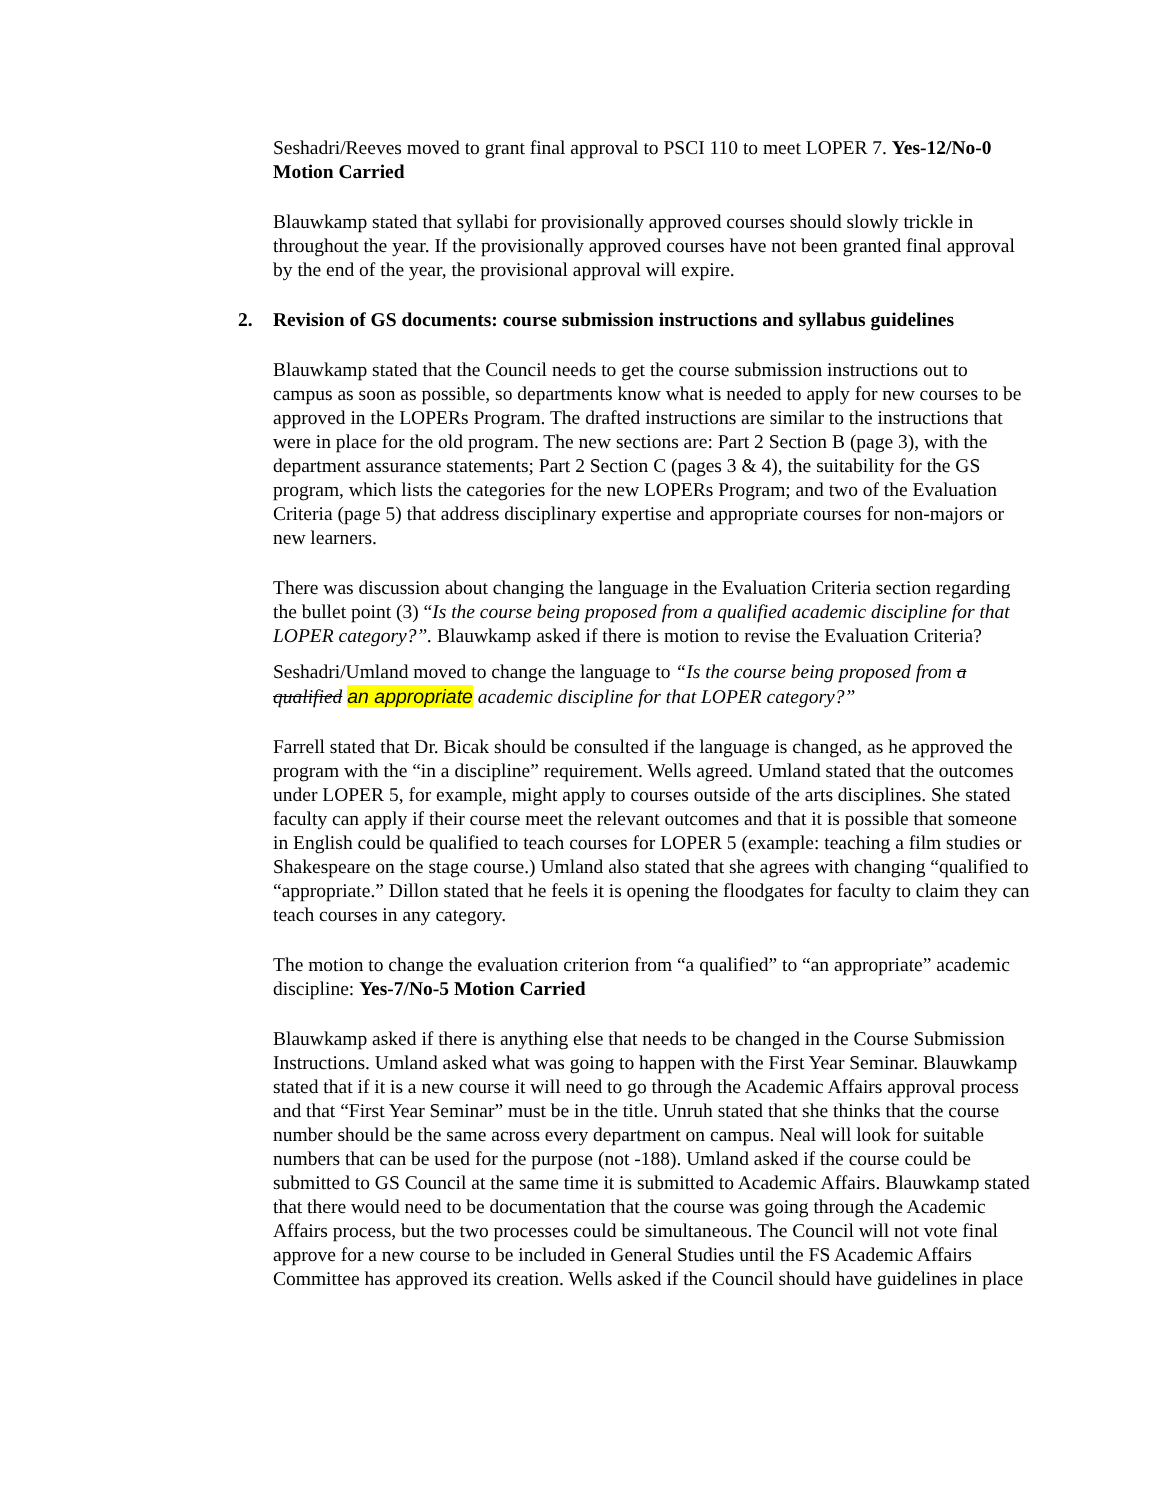Seshadri/Reeves moved to grant final approval to PSCI 110 to meet LOPER 7. Yes-12/No-0 Motion Carried
Blauwkamp stated that syllabi for provisionally approved courses should slowly trickle in throughout the year. If the provisionally approved courses have not been granted final approval by the end of the year, the provisional approval will expire.
2. Revision of GS documents: course submission instructions and syllabus guidelines
Blauwkamp stated that the Council needs to get the course submission instructions out to campus as soon as possible, so departments know what is needed to apply for new courses to be approved in the LOPERs Program. The drafted instructions are similar to the instructions that were in place for the old program. The new sections are: Part 2 Section B (page 3), with the department assurance statements; Part 2 Section C (pages 3 & 4), the suitability for the GS program, which lists the categories for the new LOPERs Program; and two of the Evaluation Criteria (page 5) that address disciplinary expertise and appropriate courses for non-majors or new learners.
There was discussion about changing the language in the Evaluation Criteria section regarding the bullet point (3) “Is the course being proposed from a qualified academic discipline for that LOPER category?”. Blauwkamp asked if there is motion to revise the Evaluation Criteria?
Seshadri/Umland moved to change the language to “Is the course being proposed from a qualified an appropriate academic discipline for that LOPER category?”
Farrell stated that Dr. Bicak should be consulted if the language is changed, as he approved the program with the “in a discipline” requirement. Wells agreed. Umland stated that the outcomes under LOPER 5, for example, might apply to courses outside of the arts disciplines. She stated faculty can apply if their course meet the relevant outcomes and that it is possible that someone in English could be qualified to teach courses for LOPER 5 (example: teaching a film studies or Shakespeare on the stage course.) Umland also stated that she agrees with changing “qualified to “appropriate.” Dillon stated that he feels it is opening the floodgates for faculty to claim they can teach courses in any category.
The motion to change the evaluation criterion from “a qualified” to “an appropriate” academic discipline: Yes-7/No-5 Motion Carried
Blauwkamp asked if there is anything else that needs to be changed in the Course Submission Instructions. Umland asked what was going to happen with the First Year Seminar. Blauwkamp stated that if it is a new course it will need to go through the Academic Affairs approval process and that “First Year Seminar” must be in the title. Unruh stated that she thinks that the course number should be the same across every department on campus. Neal will look for suitable numbers that can be used for the purpose (not -188). Umland asked if the course could be submitted to GS Council at the same time it is submitted to Academic Affairs. Blauwkamp stated that there would need to be documentation that the course was going through the Academic Affairs process, but the two processes could be simultaneous. The Council will not vote final approve for a new course to be included in General Studies until the FS Academic Affairs Committee has approved its creation. Wells asked if the Council should have guidelines in place